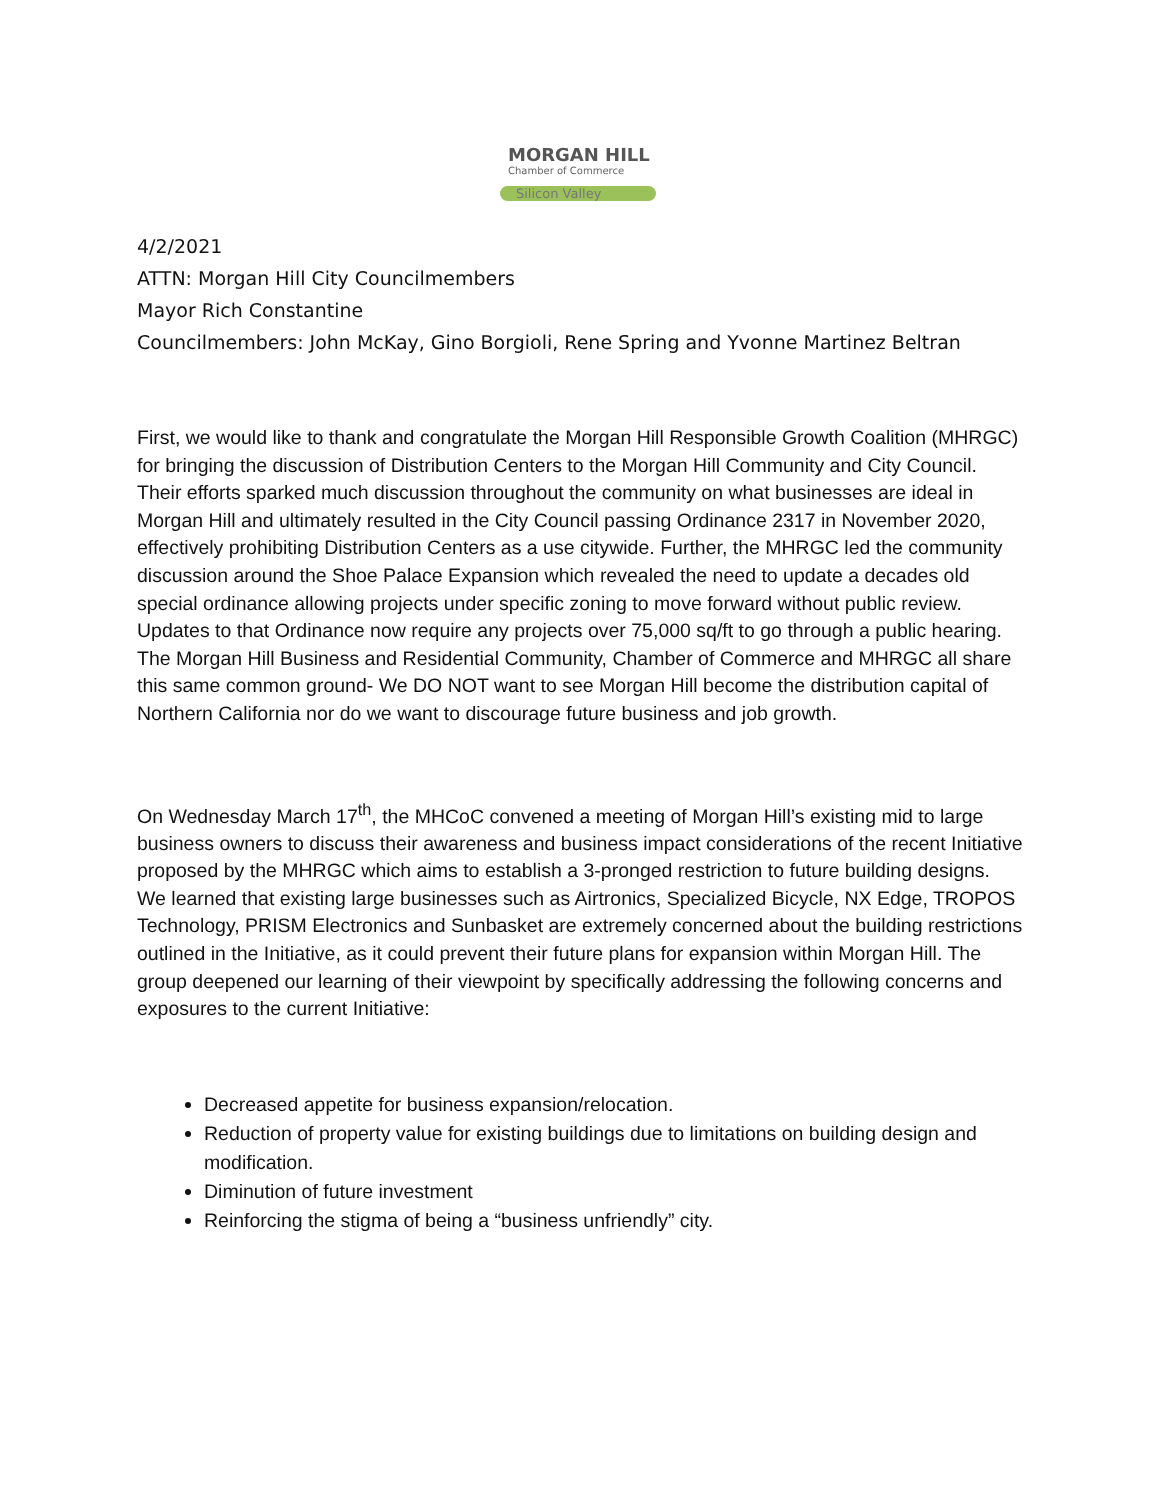MORGAN HILL
Chamber of Commerce
Silicon Valley
4/2/2021
ATTN: Morgan Hill City Councilmembers
Mayor Rich Constantine
Councilmembers: John McKay, Gino Borgioli, Rene Spring and Yvonne Martinez Beltran
First, we would like to thank and congratulate the Morgan Hill Responsible Growth Coalition (MHRGC) for bringing the discussion of Distribution Centers to the Morgan Hill Community and City Council. Their efforts sparked much discussion throughout the community on what businesses are ideal in Morgan Hill and ultimately resulted in the City Council passing Ordinance 2317 in November 2020, effectively prohibiting Distribution Centers as a use citywide. Further, the MHRGC led the community discussion around the Shoe Palace Expansion which revealed the need to update a decades old special ordinance allowing projects under specific zoning to move forward without public review. Updates to that Ordinance now require any projects over 75,000 sq/ft to go through a public hearing. The Morgan Hill Business and Residential Community, Chamber of Commerce and MHRGC all share this same common ground- We DO NOT want to see Morgan Hill become the distribution capital of Northern California nor do we want to discourage future business and job growth.
On Wednesday March 17<sup>th</sup>, the MHCoC convened a meeting of Morgan Hill’s existing mid to large business owners to discuss their awareness and business impact considerations of the recent Initiative proposed by the MHRGC which aims to establish a 3-pronged restriction to future building designs. We learned that existing large businesses such as Airtronics, Specialized Bicycle, NX Edge, TROPOS Technology, PRISM Electronics and Sunbasket are extremely concerned about the building restrictions outlined in the Initiative, as it could prevent their future plans for expansion within Morgan Hill. The group deepened our learning of their viewpoint by specifically addressing the following concerns and exposures to the current Initiative:
Decreased appetite for business expansion/relocation.
Reduction of property value for existing buildings due to limitations on building design and modification.
Diminution of future investment
Reinforcing the stigma of being a “business unfriendly” city.